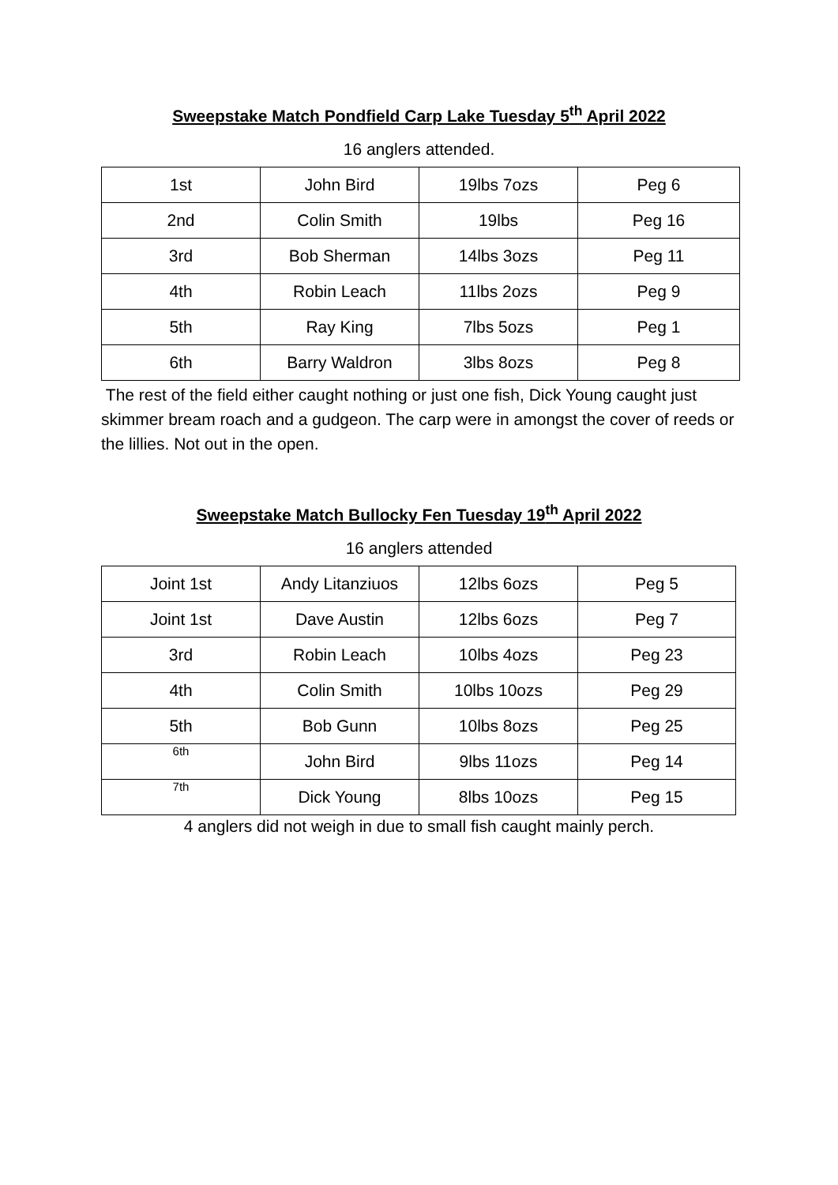Sweepstake Match Pondfield Carp Lake Tuesday 5<sup>th</sup> April 2022
16 anglers attended.
| 1st | John Bird | 19lbs 7ozs | Peg 6 |
| 2nd | Colin Smith | 19lbs | Peg 16 |
| 3rd | Bob Sherman | 14lbs 3ozs | Peg 11 |
| 4th | Robin Leach | 11lbs 2ozs | Peg 9 |
| 5th | Ray King | 7lbs 5ozs | Peg 1 |
| 6th | Barry Waldron | 3lbs 8ozs | Peg 8 |
The rest of the field either caught nothing or just one fish, Dick Young caught just skimmer bream roach and a gudgeon. The carp were in amongst the cover of reeds or the lillies. Not out in the open.
Sweepstake Match Bullocky Fen Tuesday 19<sup>th</sup> April 2022
16 anglers attended
| Joint 1st | Andy Litanziuos | 12lbs 6ozs | Peg 5 |
| Joint 1st | Dave Austin | 12lbs 6ozs | Peg 7 |
| 3rd | Robin Leach | 10lbs 4ozs | Peg 23 |
| 4th | Colin Smith | 10lbs 10ozs | Peg 29 |
| 5th | Bob Gunn | 10lbs 8ozs | Peg 25 |
| 6th | John Bird | 9lbs 11ozs | Peg 14 |
| 7th | Dick Young | 8lbs 10ozs | Peg 15 |
4 anglers did not weigh in due to small fish caught mainly perch.